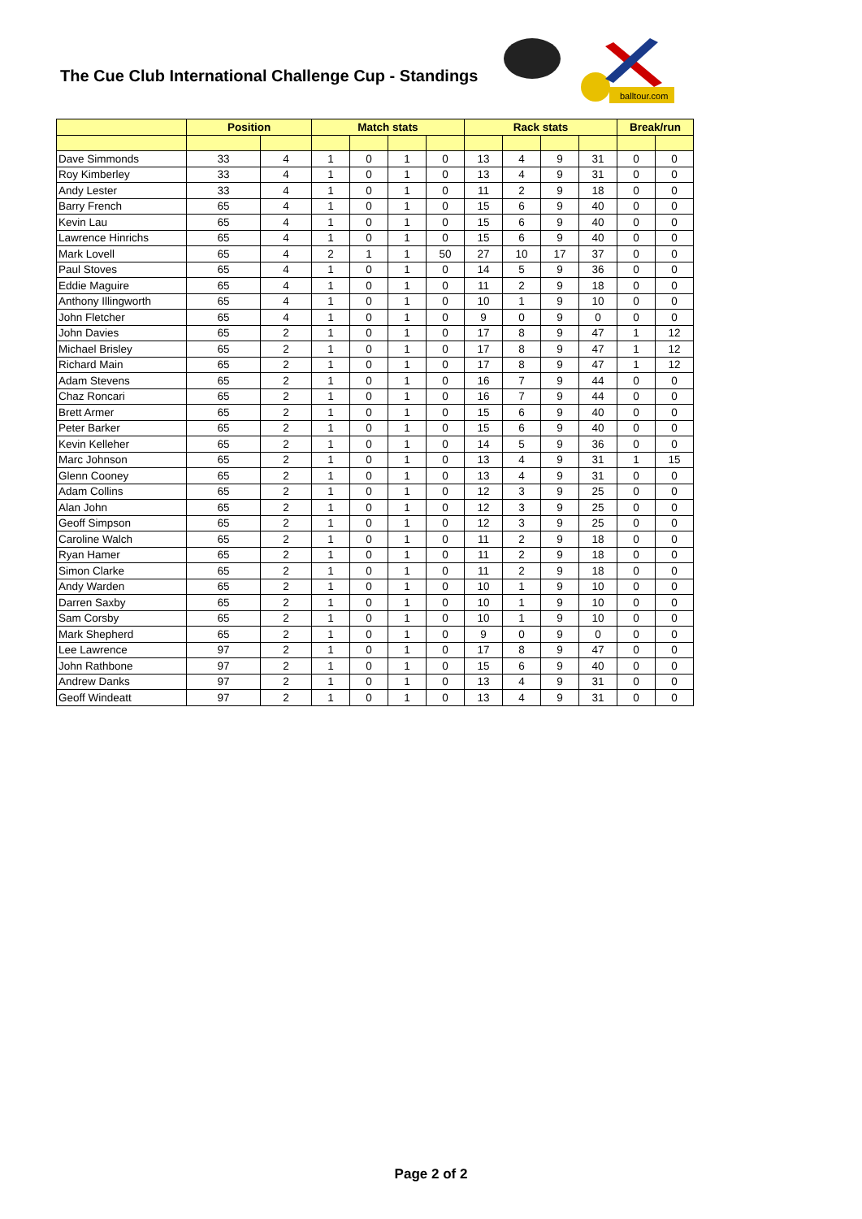The Cue Club International Challenge Cup - Standings
balltour.com
| | Position | | Match stats | | | | Rack stats | | | | Break/run | |
| --- | --- | --- | --- | --- | --- | --- | --- | --- | --- | --- | --- | --- |
| Dave Simmonds | 33 | 4 | 1 | 0 | 1 | 0 | 13 | 4 | 9 | 31 | 0 | 0 |
| Roy Kimberley | 33 | 4 | 1 | 0 | 1 | 0 | 13 | 4 | 9 | 31 | 0 | 0 |
| Andy Lester | 33 | 4 | 1 | 0 | 1 | 0 | 11 | 2 | 9 | 18 | 0 | 0 |
| Barry French | 65 | 4 | 1 | 0 | 1 | 0 | 15 | 6 | 9 | 40 | 0 | 0 |
| Kevin Lau | 65 | 4 | 1 | 0 | 1 | 0 | 15 | 6 | 9 | 40 | 0 | 0 |
| Lawrence Hinrichs | 65 | 4 | 1 | 0 | 1 | 0 | 15 | 6 | 9 | 40 | 0 | 0 |
| Mark Lovell | 65 | 4 | 2 | 1 | 1 | 50 | 27 | 10 | 17 | 37 | 0 | 0 |
| Paul Stoves | 65 | 4 | 1 | 0 | 1 | 0 | 14 | 5 | 9 | 36 | 0 | 0 |
| Eddie Maguire | 65 | 4 | 1 | 0 | 1 | 0 | 11 | 2 | 9 | 18 | 0 | 0 |
| Anthony Illingworth | 65 | 4 | 1 | 0 | 1 | 0 | 10 | 1 | 9 | 10 | 0 | 0 |
| John Fletcher | 65 | 4 | 1 | 0 | 1 | 0 | 9 | 0 | 9 | 0 | 0 | 0 |
| John Davies | 65 | 2 | 1 | 0 | 1 | 0 | 17 | 8 | 9 | 47 | 1 | 12 |
| Michael Brisley | 65 | 2 | 1 | 0 | 1 | 0 | 17 | 8 | 9 | 47 | 1 | 12 |
| Richard Main | 65 | 2 | 1 | 0 | 1 | 0 | 17 | 8 | 9 | 47 | 1 | 12 |
| Adam Stevens | 65 | 2 | 1 | 0 | 1 | 0 | 16 | 7 | 9 | 44 | 0 | 0 |
| Chaz Roncari | 65 | 2 | 1 | 0 | 1 | 0 | 16 | 7 | 9 | 44 | 0 | 0 |
| Brett Armer | 65 | 2 | 1 | 0 | 1 | 0 | 15 | 6 | 9 | 40 | 0 | 0 |
| Peter Barker | 65 | 2 | 1 | 0 | 1 | 0 | 15 | 6 | 9 | 40 | 0 | 0 |
| Kevin Kelleher | 65 | 2 | 1 | 0 | 1 | 0 | 14 | 5 | 9 | 36 | 0 | 0 |
| Marc Johnson | 65 | 2 | 1 | 0 | 1 | 0 | 13 | 4 | 9 | 31 | 1 | 15 |
| Glenn Cooney | 65 | 2 | 1 | 0 | 1 | 0 | 13 | 4 | 9 | 31 | 0 | 0 |
| Adam Collins | 65 | 2 | 1 | 0 | 1 | 0 | 12 | 3 | 9 | 25 | 0 | 0 |
| Alan John | 65 | 2 | 1 | 0 | 1 | 0 | 12 | 3 | 9 | 25 | 0 | 0 |
| Geoff Simpson | 65 | 2 | 1 | 0 | 1 | 0 | 12 | 3 | 9 | 25 | 0 | 0 |
| Caroline Walch | 65 | 2 | 1 | 0 | 1 | 0 | 11 | 2 | 9 | 18 | 0 | 0 |
| Ryan Hamer | 65 | 2 | 1 | 0 | 1 | 0 | 11 | 2 | 9 | 18 | 0 | 0 |
| Simon Clarke | 65 | 2 | 1 | 0 | 1 | 0 | 11 | 2 | 9 | 18 | 0 | 0 |
| Andy Warden | 65 | 2 | 1 | 0 | 1 | 0 | 10 | 1 | 9 | 10 | 0 | 0 |
| Darren Saxby | 65 | 2 | 1 | 0 | 1 | 0 | 10 | 1 | 9 | 10 | 0 | 0 |
| Sam Corsby | 65 | 2 | 1 | 0 | 1 | 0 | 10 | 1 | 9 | 10 | 0 | 0 |
| Mark Shepherd | 65 | 2 | 1 | 0 | 1 | 0 | 9 | 0 | 9 | 0 | 0 | 0 |
| Lee Lawrence | 97 | 2 | 1 | 0 | 1 | 0 | 17 | 8 | 9 | 47 | 0 | 0 |
| John Rathbone | 97 | 2 | 1 | 0 | 1 | 0 | 15 | 6 | 9 | 40 | 0 | 0 |
| Andrew Danks | 97 | 2 | 1 | 0 | 1 | 0 | 13 | 4 | 9 | 31 | 0 | 0 |
| Geoff Windeatt | 97 | 2 | 1 | 0 | 1 | 0 | 13 | 4 | 9 | 31 | 0 | 0 |
Page 2 of 2